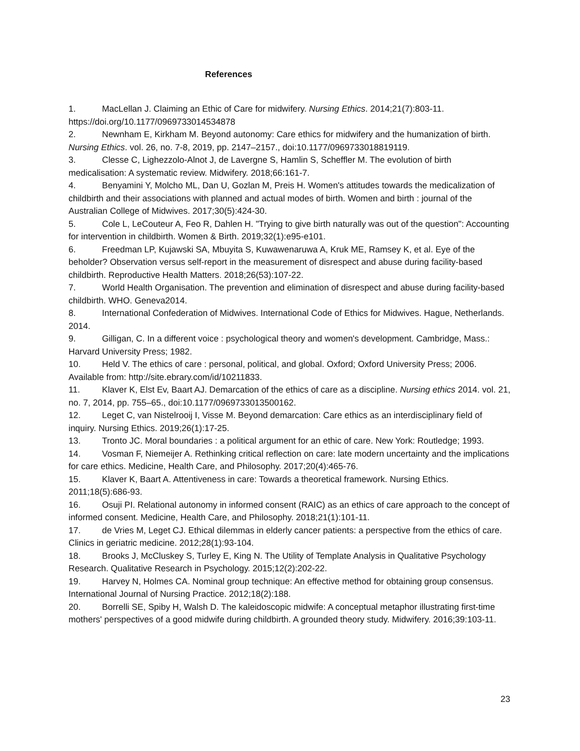References
1. MacLellan J. Claiming an Ethic of Care for midwifery. Nursing Ethics. 2014;21(7):803-11. https://doi.org/10.1177/0969733014534878
2. Newnham E, Kirkham M. Beyond autonomy: Care ethics for midwifery and the humanization of birth. Nursing Ethics. vol. 26, no. 7-8, 2019, pp. 2147–2157., doi:10.1177/0969733018819119.
3. Clesse C, Lighezzolo-Alnot J, de Lavergne S, Hamlin S, Scheffler M. The evolution of birth medicalisation: A systematic review. Midwifery. 2018;66:161-7.
4. Benyamini Y, Molcho ML, Dan U, Gozlan M, Preis H. Women's attitudes towards the medicalization of childbirth and their associations with planned and actual modes of birth. Women and birth : journal of the Australian College of Midwives. 2017;30(5):424-30.
5. Cole L, LeCouteur A, Feo R, Dahlen H. "Trying to give birth naturally was out of the question": Accounting for intervention in childbirth. Women & Birth. 2019;32(1):e95-e101.
6. Freedman LP, Kujawski SA, Mbuyita S, Kuwawenaruwa A, Kruk ME, Ramsey K, et al. Eye of the beholder? Observation versus self-report in the measurement of disrespect and abuse during facility-based childbirth. Reproductive Health Matters. 2018;26(53):107-22.
7. World Health Organisation. The prevention and elimination of disrespect and abuse during facility-based childbirth. WHO. Geneva2014.
8. International Confederation of Midwives. International Code of Ethics for Midwives. Hague, Netherlands. 2014.
9. Gilligan, C. In a different voice : psychological theory and women's development. Cambridge, Mass.: Harvard University Press; 1982.
10. Held V. The ethics of care : personal, political, and global. Oxford; Oxford University Press; 2006. Available from: http://site.ebrary.com/id/10211833.
11. Klaver K, Elst Ev, Baart AJ. Demarcation of the ethics of care as a discipline. Nursing ethics 2014. vol. 21, no. 7, 2014, pp. 755–65., doi:10.1177/0969733013500162.
12. Leget C, van Nistelrooij I, Visse M. Beyond demarcation: Care ethics as an interdisciplinary field of inquiry. Nursing Ethics. 2019;26(1):17-25.
13. Tronto JC. Moral boundaries : a political argument for an ethic of care. New York: Routledge; 1993.
14. Vosman F, Niemeijer A. Rethinking critical reflection on care: late modern uncertainty and the implications for care ethics. Medicine, Health Care, and Philosophy. 2017;20(4):465-76.
15. Klaver K, Baart A. Attentiveness in care: Towards a theoretical framework. Nursing Ethics. 2011;18(5):686-93.
16. Osuji PI. Relational autonomy in informed consent (RAIC) as an ethics of care approach to the concept of informed consent. Medicine, Health Care, and Philosophy. 2018;21(1):101-11.
17. de Vries M, Leget CJ. Ethical dilemmas in elderly cancer patients: a perspective from the ethics of care. Clinics in geriatric medicine. 2012;28(1):93-104.
18. Brooks J, McCluskey S, Turley E, King N. The Utility of Template Analysis in Qualitative Psychology Research. Qualitative Research in Psychology. 2015;12(2):202-22.
19. Harvey N, Holmes CA. Nominal group technique: An effective method for obtaining group consensus. International Journal of Nursing Practice. 2012;18(2):188.
20. Borrelli SE, Spiby H, Walsh D. The kaleidoscopic midwife: A conceptual metaphor illustrating first-time mothers' perspectives of a good midwife during childbirth. A grounded theory study. Midwifery. 2016;39:103-11.
23